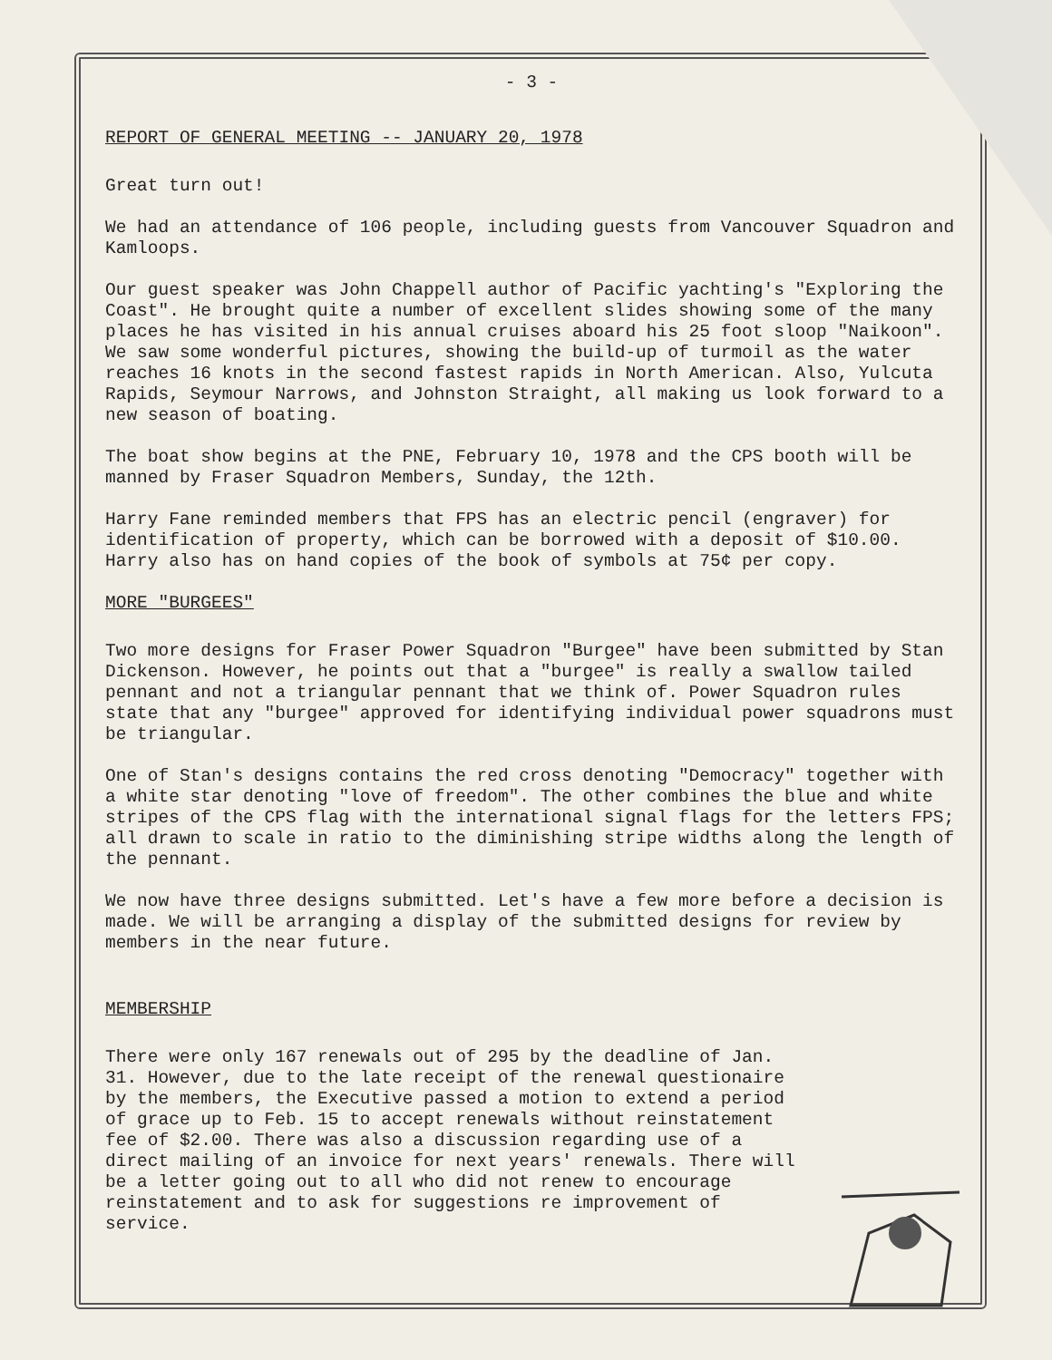- 3 -
REPORT OF GENERAL MEETING -- JANUARY 20, 1978
Great turn out!
We had an attendance of 106 people, including guests from Vancouver Squadron and Kamloops.
Our guest speaker was John Chappell author of Pacific yachting's "Exploring the Coast". He brought quite a number of excellent slides showing some of the many places he has visited in his annual cruises aboard his 25 foot sloop "Naikoon". We saw some wonderful pictures, showing the build-up of turmoil as the water reaches 16 knots in the second fastest rapids in North American. Also, Yulcuta Rapids, Seymour Narrows, and Johnston Straight, all making us look forward to a new season of boating.
The boat show begins at the PNE, February 10, 1978 and the CPS booth will be manned by Fraser Squadron Members, Sunday, the 12th.
Harry Fane reminded members that FPS has an electric pencil (engraver) for identification of property, which can be borrowed with a deposit of $10.00. Harry also has on hand copies of the book of symbols at 75¢ per copy.
MORE "BURGEES"
Two more designs for Fraser Power Squadron "Burgee" have been submitted by Stan Dickenson. However, he points out that a "burgee" is really a swallow tailed pennant and not a triangular pennant that we think of. Power Squadron rules state that any "burgee" approved for identifying individual power squadrons must be triangular.
One of Stan's designs contains the red cross denoting "Democracy" together with a white star denoting "love of freedom". The other combines the blue and white stripes of the CPS flag with the international signal flags for the letters FPS; all drawn to scale in ratio to the diminishing stripe widths along the length of the pennant.
We now have three designs submitted. Let's have a few more before a decision is made. We will be arranging a display of the submitted designs for review by members in the near future.
MEMBERSHIP
There were only 167 renewals out of 295 by the deadline of Jan. 31. However, due to the late receipt of the renewal questionaire by the members, the Executive passed a motion to extend a period of grace up to Feb. 15 to accept renewals without reinstatement fee of $2.00. There was also a discussion regarding use of a direct mailing of an invoice for next years' renewals. There will be a letter going out to all who did not renew to encourage reinstatement and to ask for suggestions re improvement of service.